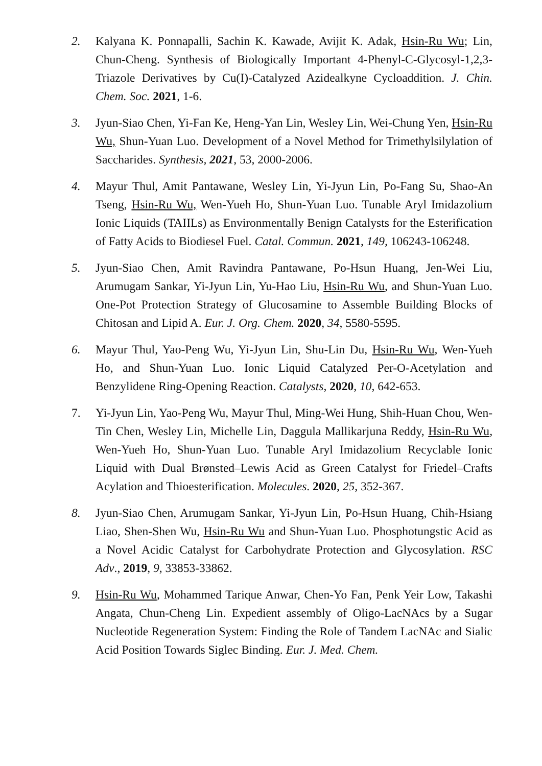2. Kalyana K. Ponnapalli, Sachin K. Kawade, Avijit K. Adak, Hsin-Ru Wu; Lin, Chun-Cheng. Synthesis of Biologically Important 4-Phenyl-C-Glycosyl-1,2,3-Triazole Derivatives by Cu(I)-Catalyzed Azidealkyne Cycloaddition. J. Chin. Chem. Soc. 2021, 1-6.
3. Jyun-Siao Chen, Yi-Fan Ke, Heng-Yan Lin, Wesley Lin, Wei-Chung Yen, Hsin-Ru Wu, Shun-Yuan Luo. Development of a Novel Method for Trimethylsilylation of Saccharides. Synthesis, 2021, 53, 2000-2006.
4. Mayur Thul, Amit Pantawane, Wesley Lin, Yi-Jyun Lin, Po-Fang Su, Shao-An Tseng, Hsin-Ru Wu, Wen-Yueh Ho, Shun-Yuan Luo. Tunable Aryl Imidazolium Ionic Liquids (TAIILs) as Environmentally Benign Catalysts for the Esterification of Fatty Acids to Biodiesel Fuel. Catal. Commun. 2021, 149, 106243-106248.
5. Jyun-Siao Chen, Amit Ravindra Pantawane, Po-Hsun Huang, Jen-Wei Liu, Arumugam Sankar, Yi-Jyun Lin, Yu-Hao Liu, Hsin-Ru Wu, and Shun-Yuan Luo. One-Pot Protection Strategy of Glucosamine to Assemble Building Blocks of Chitosan and Lipid A. Eur. J. Org. Chem. 2020, 34, 5580-5595.
6. Mayur Thul, Yao-Peng Wu, Yi-Jyun Lin, Shu-Lin Du, Hsin-Ru Wu, Wen-Yueh Ho, and Shun-Yuan Luo. Ionic Liquid Catalyzed Per-O-Acetylation and Benzylidene Ring-Opening Reaction. Catalysts, 2020, 10, 642-653.
7. Yi-Jyun Lin, Yao-Peng Wu, Mayur Thul, Ming-Wei Hung, Shih-Huan Chou, Wen-Tin Chen, Wesley Lin, Michelle Lin, Daggula Mallikarjuna Reddy, Hsin-Ru Wu, Wen-Yueh Ho, Shun-Yuan Luo. Tunable Aryl Imidazolium Recyclable Ionic Liquid with Dual Brønsted–Lewis Acid as Green Catalyst for Friedel–Crafts Acylation and Thioesterification. Molecules. 2020, 25, 352-367.
8. Jyun-Siao Chen, Arumugam Sankar, Yi-Jyun Lin, Po-Hsun Huang, Chih-Hsiang Liao, Shen-Shen Wu, Hsin-Ru Wu and Shun-Yuan Luo. Phosphotungstic Acid as a Novel Acidic Catalyst for Carbohydrate Protection and Glycosylation. RSC Adv., 2019, 9, 33853-33862.
9. Hsin-Ru Wu, Mohammed Tarique Anwar, Chen-Yo Fan, Penk Yeir Low, Takashi Angata, Chun-Cheng Lin. Expedient assembly of Oligo-LacNAcs by a Sugar Nucleotide Regeneration System: Finding the Role of Tandem LacNAc and Sialic Acid Position Towards Siglec Binding. Eur. J. Med. Chem.